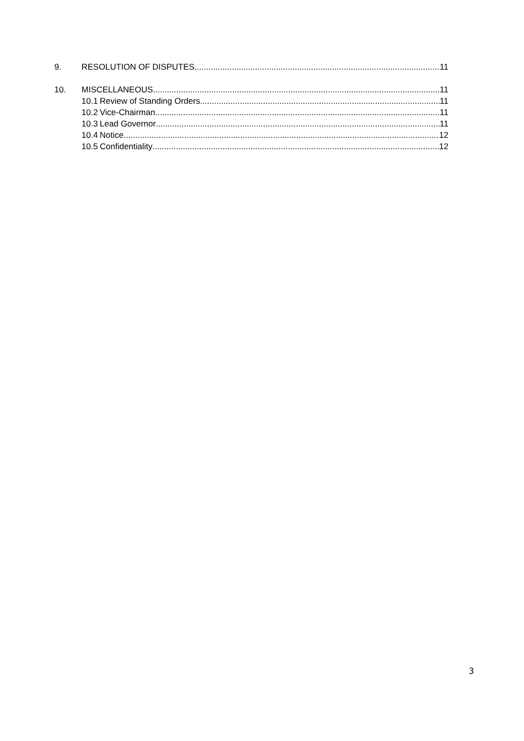9. RESOLUTION OF DISPUTES 11
10. MISCELLANEOUS 11
10.1 Review of Standing Orders 11
10.2 Vice-Chairman 11
10.3 Lead Governor 11
10.4 Notice 12
10.5 Confidentiality 12
3